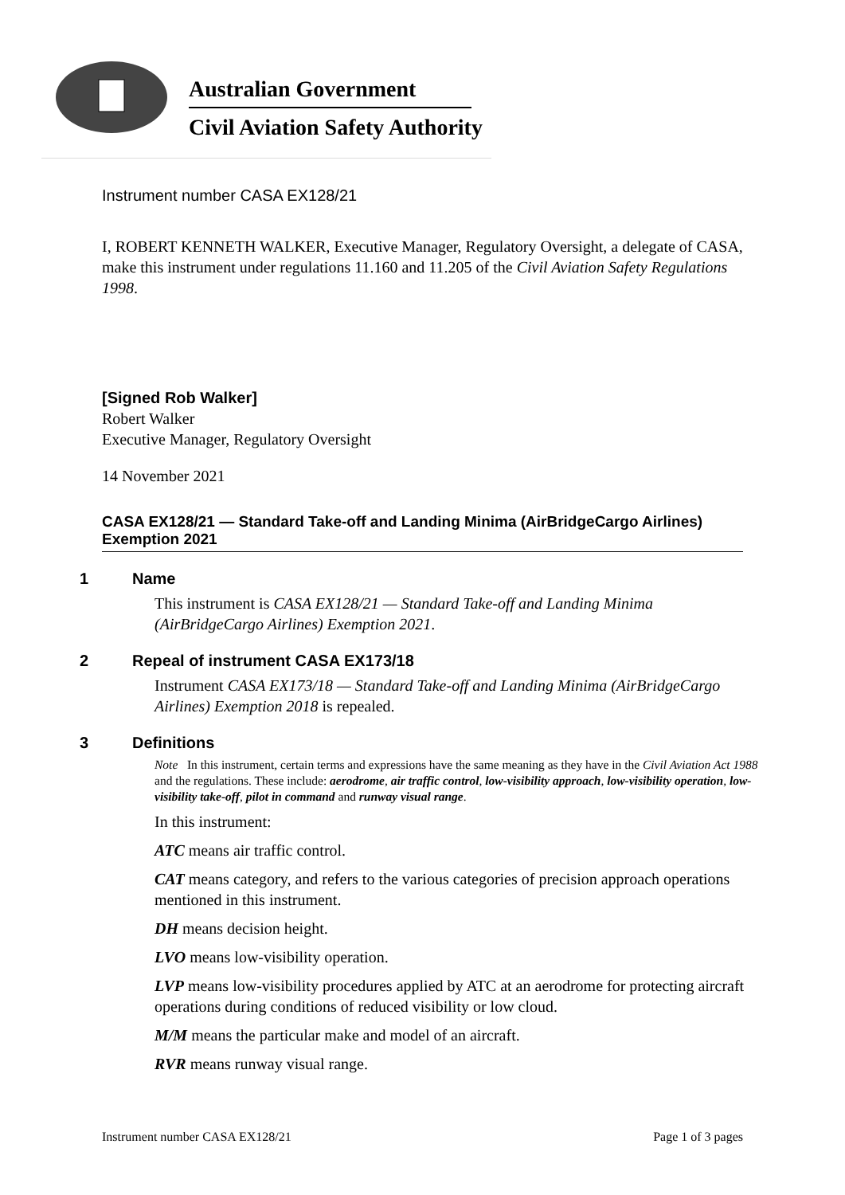Australian Government
Civil Aviation Safety Authority
Instrument number CASA EX128/21
I, ROBERT KENNETH WALKER, Executive Manager, Regulatory Oversight, a delegate of CASA, make this instrument under regulations 11.160 and 11.205 of the Civil Aviation Safety Regulations 1998.
[Signed Rob Walker]
Robert Walker
Executive Manager, Regulatory Oversight
14 November 2021
CASA EX128/21 — Standard Take-off and Landing Minima (AirBridgeCargo Airlines) Exemption 2021
1 Name
This instrument is CASA EX128/21 — Standard Take-off and Landing Minima (AirBridgeCargo Airlines) Exemption 2021.
2 Repeal of instrument CASA EX173/18
Instrument CASA EX173/18 — Standard Take-off and Landing Minima (AirBridgeCargo Airlines) Exemption 2018 is repealed.
3 Definitions
Note In this instrument, certain terms and expressions have the same meaning as they have in the Civil Aviation Act 1988 and the regulations. These include: aerodrome, air traffic control, low-visibility approach, low-visibility operation, low-visibility take-off, pilot in command and runway visual range.
In this instrument:
ATC means air traffic control.
CAT means category, and refers to the various categories of precision approach operations mentioned in this instrument.
DH means decision height.
LVO means low-visibility operation.
LVP means low-visibility procedures applied by ATC at an aerodrome for protecting aircraft operations during conditions of reduced visibility or low cloud.
M/M means the particular make and model of an aircraft.
RVR means runway visual range.
Instrument number CASA EX128/21 Page 1 of 3 pages